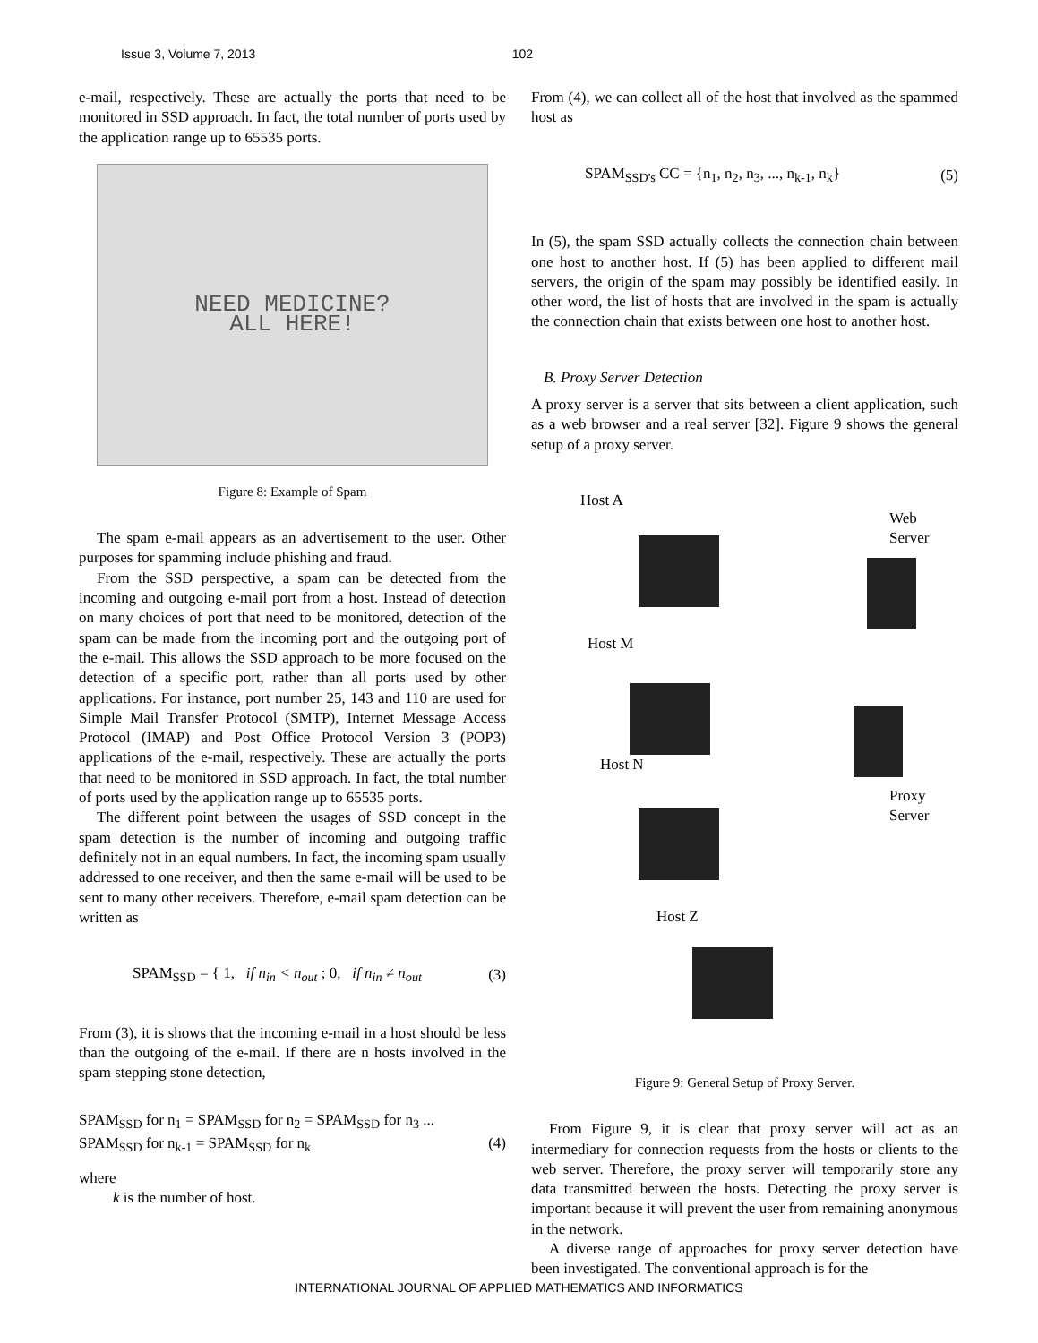Issue 3, Volume 7, 2013 102
e-mail, respectively. These are actually the ports that need to be monitored in SSD approach. In fact, the total number of ports used by the application range up to 65535 ports.
NEED MEDICINE?
ALL HERE!
Figure 8: Example of Spam
The spam e-mail appears as an advertisement to the user. Other purposes for spamming include phishing and fraud.
From the SSD perspective, a spam can be detected from the incoming and outgoing e-mail port from a host. Instead of detection on many choices of port that need to be monitored, detection of the spam can be made from the incoming port and the outgoing port of the e-mail. This allows the SSD approach to be more focused on the detection of a specific port, rather than all ports used by other applications. For instance, port number 25, 143 and 110 are used for Simple Mail Transfer Protocol (SMTP), Internet Message Access Protocol (IMAP) and Post Office Protocol Version 3 (POP3) applications of the e-mail, respectively. These are actually the ports that need to be monitored in SSD approach. In fact, the total number of ports used by the application range up to 65535 ports.
The different point between the usages of SSD concept in the spam detection is the number of incoming and outgoing traffic definitely not in an equal numbers. In fact, the incoming spam usually addressed to one receiver, and then the same e-mail will be used to be sent to many other receivers. Therefore, e-mail spam detection can be written as
SPAM<sub>SSD</sub> = { 1, if n<sub>in</sub> < n<sub>out</sub> ; 0, if n<sub>in</sub> ≠ n<sub>out</sub> (3)
From (3), it is shows that the incoming e-mail in a host should be less than the outgoing of the e-mail. If there are n hosts involved in the spam stepping stone detection,
SPAM<sub>SSD</sub> for n<sub>1</sub> = SPAM<sub>SSD</sub> for n<sub>2</sub> = SPAM<sub>SSD</sub> for n<sub>3</sub> ...
SPAM<sub>SSD</sub> for n<sub>k-1</sub> = SPAM<sub>SSD</sub> for n<sub>k</sub> (4)
where
k is the number of host.
From (4), we can collect all of the host that involved as the spammed host as
SPAM<sub>SSD's</sub> CC = {n<sub>1</sub>, n<sub>2</sub>, n<sub>3</sub>, ..., n<sub>k-1</sub>, n<sub>k</sub>} (5)
In (5), the spam SSD actually collects the connection chain between one host to another host. If (5) has been applied to different mail servers, the origin of the spam may possibly be identified easily. In other word, the list of hosts that are involved in the spam is actually the connection chain that exists between one host to another host.
B. Proxy Server Detection
A proxy server is a server that sits between a client application, such as a web browser and a real server [32]. Figure 9 shows the general setup of a proxy server.
Host A
Web
Server
Host M
Host N
Proxy
Server
Host Z
Figure 9: General Setup of Proxy Server.
From Figure 9, it is clear that proxy server will act as an intermediary for connection requests from the hosts or clients to the web server. Therefore, the proxy server will temporarily store any data transmitted between the hosts. Detecting the proxy server is important because it will prevent the user from remaining anonymous in the network.
A diverse range of approaches for proxy server detection have been investigated. The conventional approach is for the
INTERNATIONAL JOURNAL OF APPLIED MATHEMATICS AND INFORMATICS